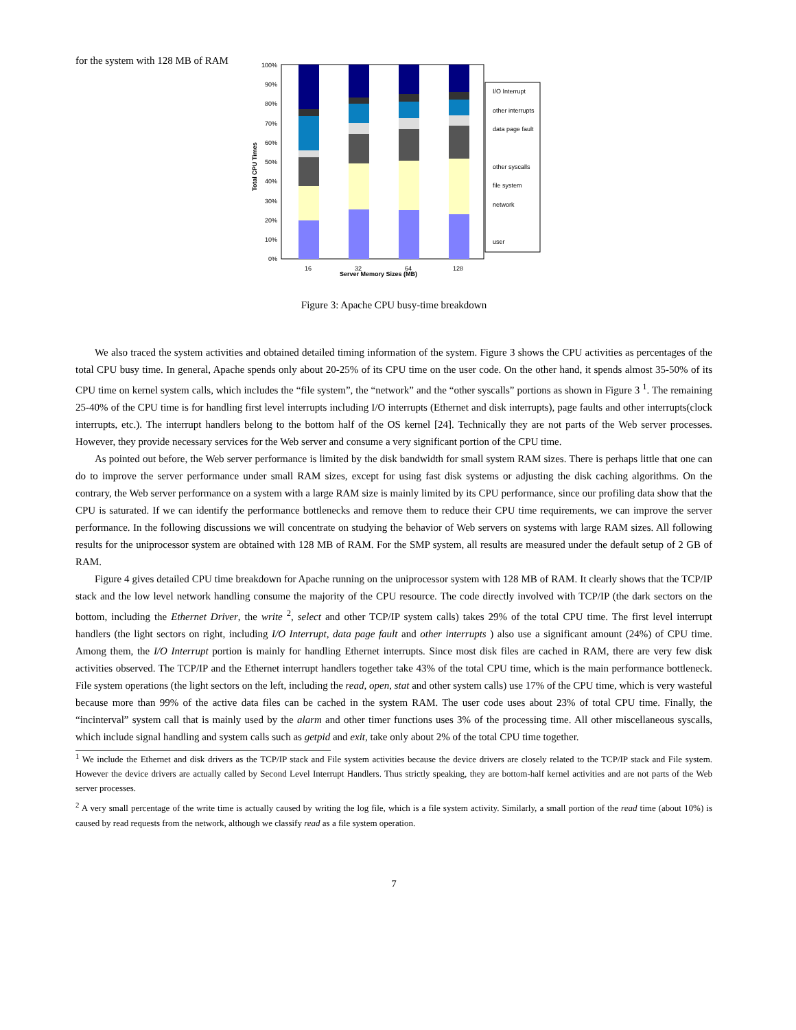for the system with 128 MB of RAM
Total CPU Times
100%
90%
80%
70%
60%
50%
40%
30%
20%
10%
0%
16
32
64
128
Server Memory Sizes (MB)
I/O Interrupt
other interrupts
data page fault
other syscalls
file system
network
user
Figure 3: Apache CPU busy-time breakdown
We also traced the system activities and obtained detailed timing information of the system. Figure 3 shows the CPU activities as percentages of the total CPU busy time. In general, Apache spends only about 20-25% of its CPU time on the user code. On the other hand, it spends almost 35-50% of its CPU time on kernel system calls, which includes the “file system”, the “network” and the “other syscalls” portions as shown in Figure 3 <sup>1</sup>. The remaining 25-40% of the CPU time is for handling first level interrupts including I/O interrupts (Ethernet and disk interrupts), page faults and other interrupts(clock interrupts, etc.). The interrupt handlers belong to the bottom half of the OS kernel [24]. Technically they are not parts of the Web server processes. However, they provide necessary services for the Web server and consume a very significant portion of the CPU time.
As pointed out before, the Web server performance is limited by the disk bandwidth for small system RAM sizes. There is perhaps little that one can do to improve the server performance under small RAM sizes, except for using fast disk systems or adjusting the disk caching algorithms. On the contrary, the Web server performance on a system with a large RAM size is mainly limited by its CPU performance, since our profiling data show that the CPU is saturated. If we can identify the performance bottlenecks and remove them to reduce their CPU time requirements, we can improve the server performance. In the following discussions we will concentrate on studying the behavior of Web servers on systems with large RAM sizes. All following results for the uniprocessor system are obtained with 128 MB of RAM. For the SMP system, all results are measured under the default setup of 2 GB of RAM.
Figure 4 gives detailed CPU time breakdown for Apache running on the uniprocessor system with 128 MB of RAM. It clearly shows that the TCP/IP stack and the low level network handling consume the majority of the CPU resource. The code directly involved with TCP/IP (the dark sectors on the bottom, including the Ethernet Driver, the write <sup>2</sup>, select and other TCP/IP system calls) takes 29% of the total CPU time. The first level interrupt handlers (the light sectors on right, including I/O Interrupt, data page fault and other interrupts ) also use a significant amount (24%) of CPU time. Among them, the I/O Interrupt portion is mainly for handling Ethernet interrupts. Since most disk files are cached in RAM, there are very few disk activities observed. The TCP/IP and the Ethernet interrupt handlers together take 43% of the total CPU time, which is the main performance bottleneck. File system operations (the light sectors on the left, including the read, open, stat and other system calls) use 17% of the CPU time, which is very wasteful because more than 99% of the active data files can be cached in the system RAM. The user code uses about 23% of total CPU time. Finally, the “incinterval” system call that is mainly used by the alarm and other timer functions uses 3% of the processing time. All other miscellaneous syscalls, which include signal handling and system calls such as getpid and exit, take only about 2% of the total CPU time together.
<sup>1</sup> We include the Ethernet and disk drivers as the TCP/IP stack and File system activities because the device drivers are closely related to the TCP/IP stack and File system. However the device drivers are actually called by Second Level Interrupt Handlers. Thus strictly speaking, they are bottom-half kernel activities and are not parts of the Web server processes.
<sup>2</sup> A very small percentage of the write time is actually caused by writing the log file, which is a file system activity. Similarly, a small portion of the read time (about 10%) is caused by read requests from the network, although we classify read as a file system operation.
7